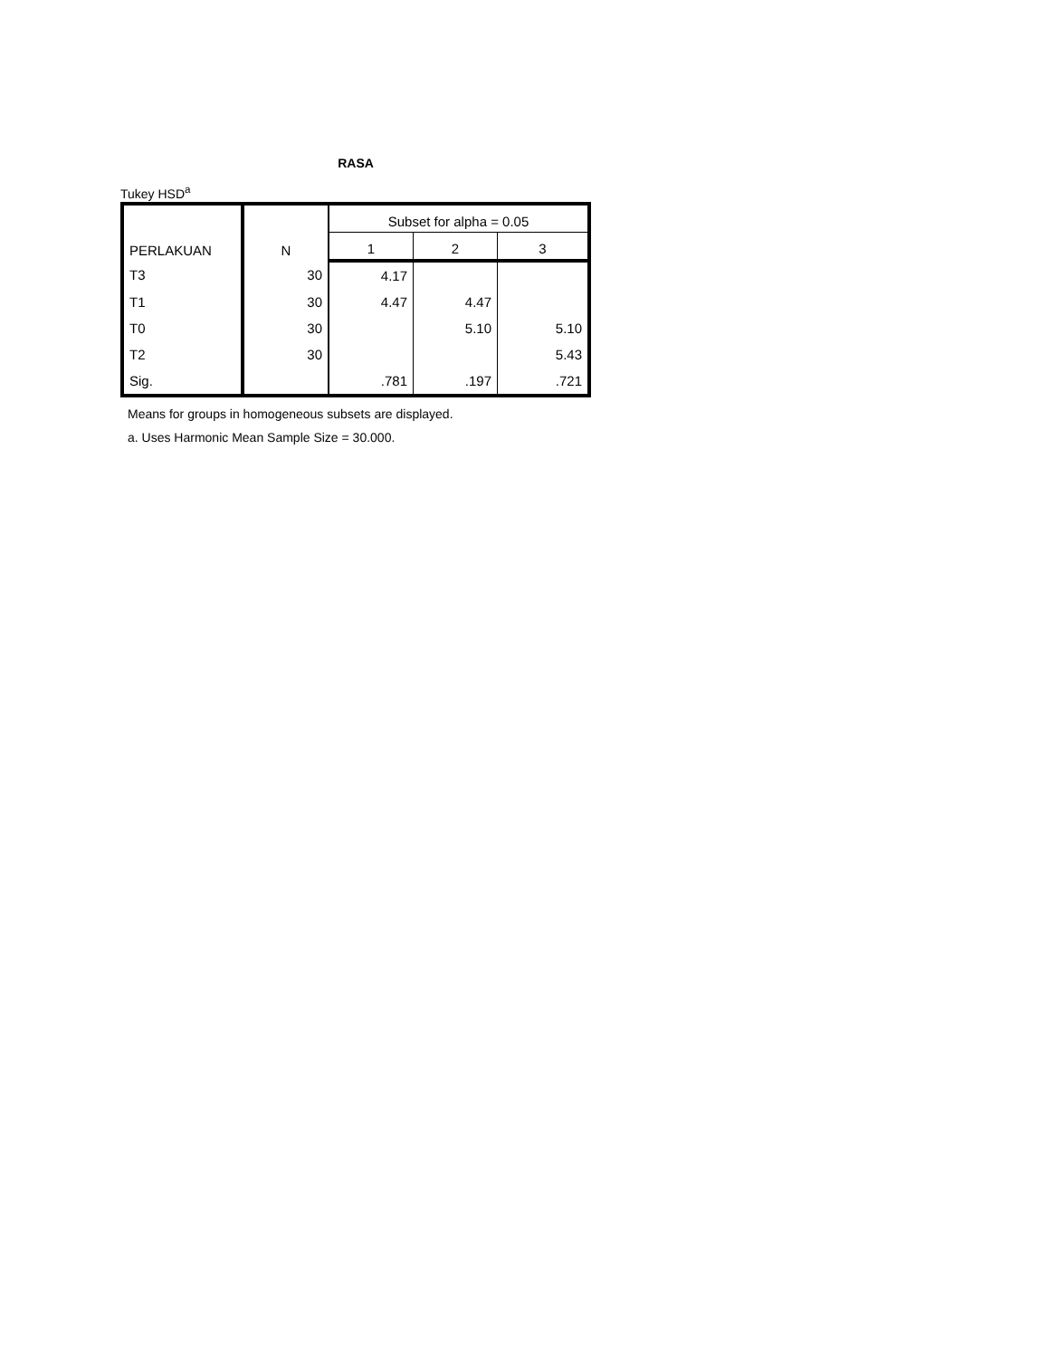RASA
Tukey HSD<sup>a</sup>
| PERLAKUAN | N | Subset for alpha = 0.05 | | |
| --- | --- | --- | --- | --- |
| | | 1 | 2 | 3 |
| T3 | 30 | 4.17 | | |
| T1 | 30 | 4.47 | 4.47 | |
| T0 | 30 | | 5.10 | 5.10 |
| T2 | 30 | | | 5.43 |
| Sig. | | .781 | .197 | .721 |
Means for groups in homogeneous subsets are displayed.
a. Uses Harmonic Mean Sample Size = 30.000.